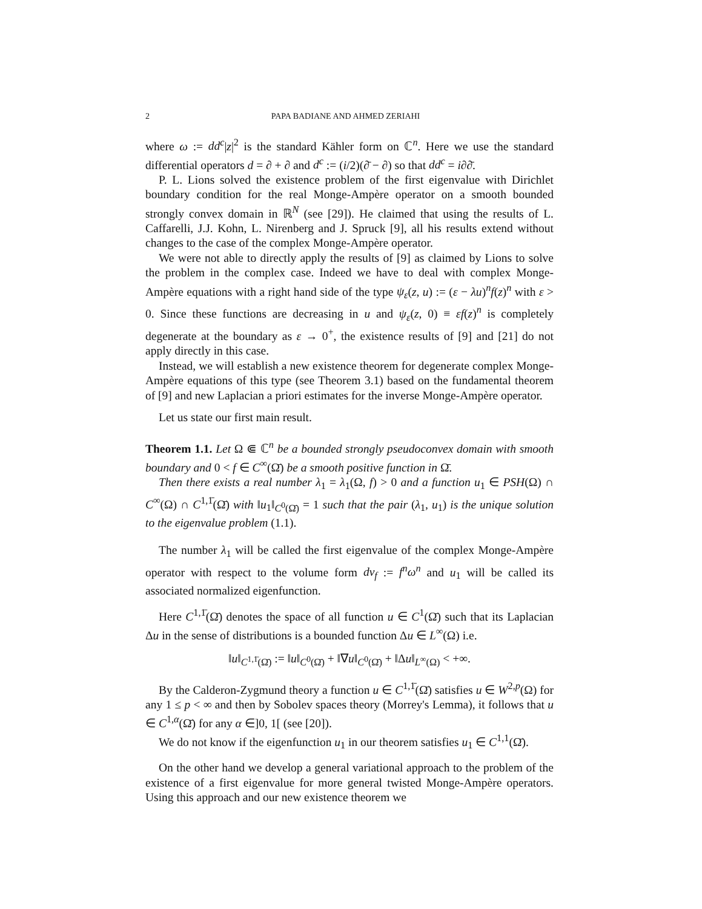2 PAPA BADIANE AND AHMED ZERIAHI
where ω := dd<sup>c</sup>|z|<sup>2</sup> is the standard Kähler form on ℂ<sup>n</sup>. Here we use the standard differential operators d = ∂ + ∂ and d<sup>c</sup> := (i/2)(∂̄ − ∂) so that dd<sup>c</sup> = i∂∂̄.
P. L. Lions solved the existence problem of the first eigenvalue with Dirichlet boundary condition for the real Monge-Ampère operator on a smooth bounded strongly convex domain in ℝ<sup>N</sup> (see [29]). He claimed that using the results of L. Caffarelli, J.J. Kohn, L. Nirenberg and J. Spruck [9], all his results extend without changes to the case of the complex Monge-Ampère operator.
We were not able to directly apply the results of [9] as claimed by Lions to solve the problem in the complex case. Indeed we have to deal with complex Monge-Ampère equations with a right hand side of the type ψ<sub>ε</sub>(z, u) := (ε − λu)<sup>n</sup>f(z)<sup>n</sup> with ε > 0. Since these functions are decreasing in u and ψ<sub>ε</sub>(z, 0) ≡ εf(z)<sup>n</sup> is completely degenerate at the boundary as ε → 0<sup>+</sup>, the existence results of [9] and [21] do not apply directly in this case.
Instead, we will establish a new existence theorem for degenerate complex Monge-Ampère equations of this type (see Theorem 3.1) based on the fundamental theorem of [9] and new Laplacian a priori estimates for the inverse Monge-Ampère operator.
Let us state our first main result.
Theorem 1.1. Let Ω ⋐ ℂ<sup>n</sup> be a bounded strongly pseudoconvex domain with smooth boundary and 0 < f ∈ C<sup>∞</sup>(Ω̄) be a smooth positive function in Ω̄.
Then there exists a real number λ<sub>1</sub> = λ<sub>1</sub>(Ω, f) > 0 and a function u<sub>1</sub> ∈ PSH(Ω) ∩ C<sup>∞</sup>(Ω) ∩ C<sup>1,1̄</sup>(Ω̄) with ‖u<sub>1</sub>‖<sub>C<sup>0</sup>(Ω̄)</sub> = 1 such that the pair (λ<sub>1</sub>, u<sub>1</sub>) is the unique solution to the eigenvalue problem (1.1).
The number λ<sub>1</sub> will be called the first eigenvalue of the complex Monge-Ampère operator with respect to the volume form dν<sub>f</sub> := f<sup>n</sup>ω<sup>n</sup> and u<sub>1</sub> will be called its associated normalized eigenfunction.
Here C<sup>1,1̄</sup>(Ω̄) denotes the space of all function u ∈ C<sup>1</sup>(Ω̄) such that its Laplacian Δu in the sense of distributions is a bounded function Δu ∈ L<sup>∞</sup>(Ω) i.e.
‖u‖<sub>C<sup>1,1̄</sup>(Ω̄)</sub> := ‖u‖<sub>C<sup>0</sup>(Ω̄)</sub> + ‖∇u‖<sub>C<sup>0</sup>(Ω̄)</sub> + ‖Δu‖<sub>L<sup>∞</sup>(Ω)</sub> < +∞.
By the Calderon-Zygmund theory a function u ∈ C<sup>1,1̄</sup>(Ω̄) satisfies u ∈ W<sup>2,p</sup>(Ω) for any 1 ≤ p < ∞ and then by Sobolev spaces theory (Morrey's Lemma), it follows that u ∈ C<sup>1,α</sup>(Ω̄) for any α ∈]0, 1[ (see [20]).
We do not know if the eigenfunction u<sub>1</sub> in our theorem satisfies u<sub>1</sub> ∈ C<sup>1,1</sup>(Ω̄).
On the other hand we develop a general variational approach to the problem of the existence of a first eigenvalue for more general twisted Monge-Ampère operators. Using this approach and our new existence theorem we